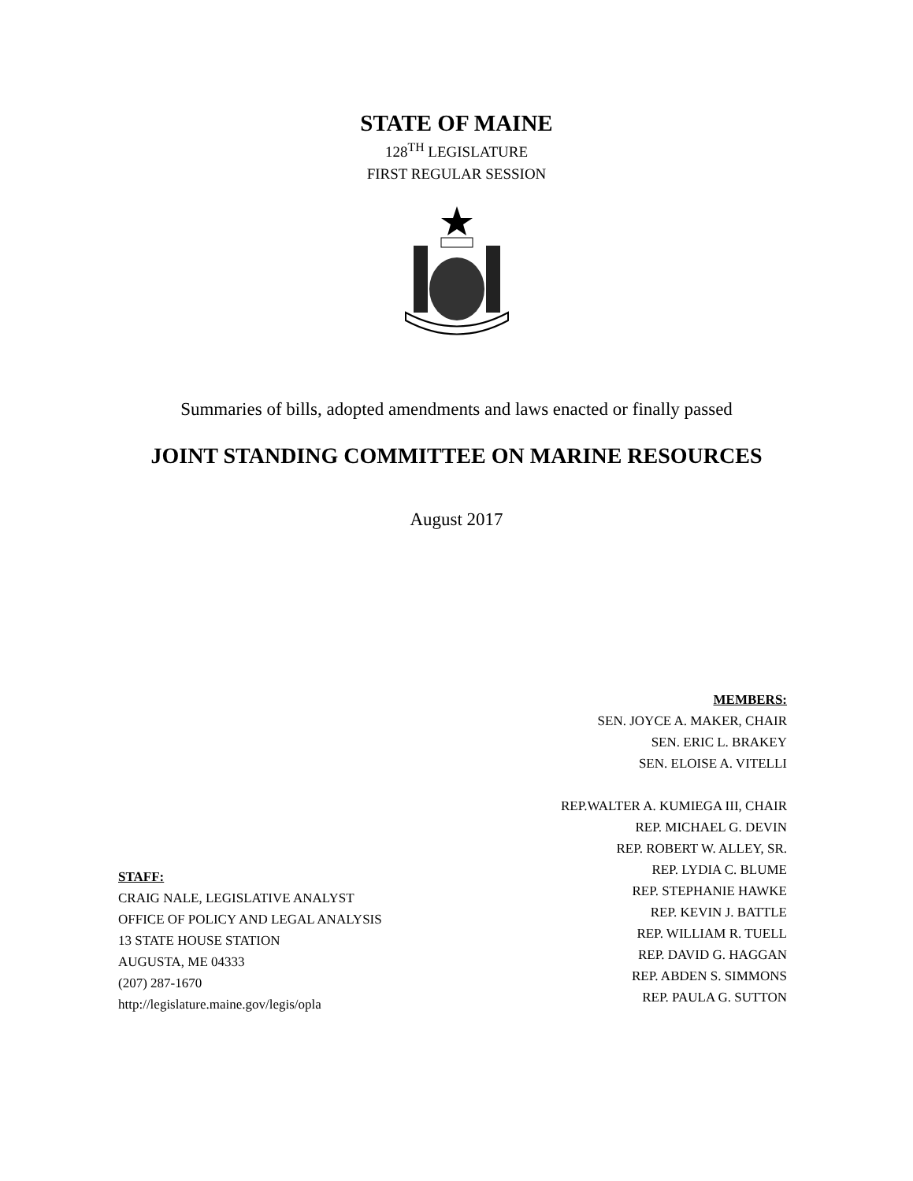STATE OF MAINE
128<sup>TH</sup> LEGISLATURE
FIRST REGULAR SESSION
Summaries of bills, adopted amendments and laws enacted or finally passed
JOINT STANDING COMMITTEE ON MARINE RESOURCES
August 2017
MEMBERS:
SEN. JOYCE A. MAKER, CHAIR
SEN. ERIC L. BRAKEY
SEN. ELOISE A. VITELLI
REP.WALTER A. KUMIEGA III, CHAIR
REP. MICHAEL G. DEVIN
REP. ROBERT W. ALLEY, SR.
REP. LYDIA C. BLUME
REP. STEPHANIE HAWKE
REP. KEVIN J. BATTLE
REP. WILLIAM R. TUELL
REP. DAVID G. HAGGAN
REP. ABDEN S. SIMMONS
REP. PAULA G. SUTTON
STAFF:
CRAIG NALE, LEGISLATIVE ANALYST
OFFICE OF POLICY AND LEGAL ANALYSIS
13 STATE HOUSE STATION
AUGUSTA, ME 04333
(207) 287-1670
http://legislature.maine.gov/legis/opla